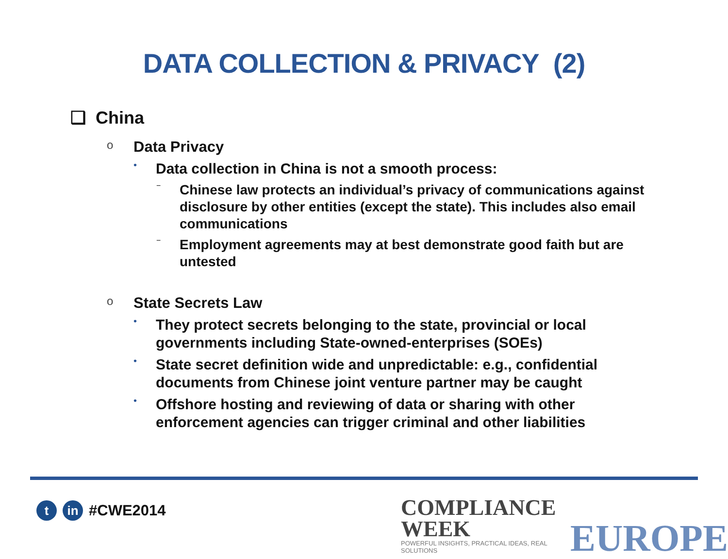DATA COLLECTION & PRIVACY (2)
❑ China
o Data Privacy
• Data collection in China is not a smooth process:
− Chinese law protects an individual’s privacy of communications against disclosure by other entities (except the state). This includes also email communications
− Employment agreements may at best demonstrate good faith but are untested
o State Secrets Law
• They protect secrets belonging to the state, provincial or local governments including State-owned-enterprises (SOEs)
• State secret definition wide and unpredictable: e.g., confidential documents from Chinese joint venture partner may be caught
• Offshore hosting and reviewing of data or sharing with other enforcement agencies can trigger criminal and other liabilities
tin #CWE2014
COMPLIANCE WEEK
POWERFUL INSIGHTS, PRACTICAL IDEAS, REAL SOLUTIONS
EUROPE